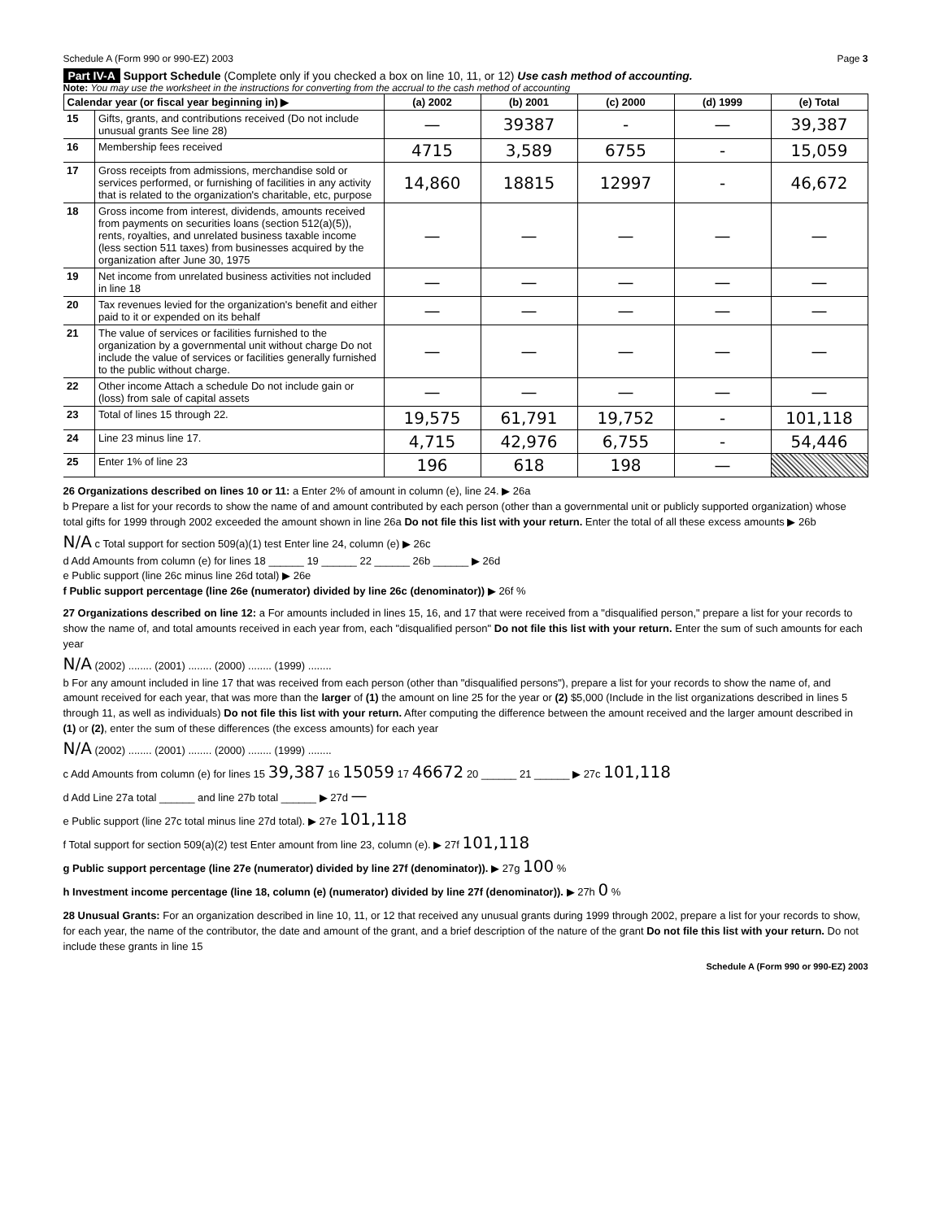Schedule A (Form 990 or 990-EZ) 2003 Page 3
Part IV-A Support Schedule (Complete only if you checked a box on line 10, 11, or 12) Use cash method of accounting.
Note: You may use the worksheet in the instructions for converting from the accrual to the cash method of accounting
| Calendar year (or fiscal year beginning in) ▶ | | (a) 2002 | (b) 2001 | (c) 2000 | (d) 1999 | (e) Total |
| --- | --- | --- | --- | --- | --- | --- |
| 15 | Gifts, grants, and contributions received (Do not include unusual grants See line 28) | — | 39387 | - | — | 39,387 |
| 16 | Membership fees received | 4715 | 3,589 | 6755 | - | 15,059 |
| 17 | Gross receipts from admissions, merchandise sold or services performed, or furnishing of facilities in any activity that is related to the organization's charitable, etc, purpose | 14,860 | 18815 | 12997 | - | 46,672 |
| 18 | Gross income from interest, dividends, amounts received from payments on securities loans (section 512(a)(5)), rents, royalties, and unrelated business taxable income (less section 511 taxes) from businesses acquired by the organization after June 30, 1975 | — | — | — | — | — |
| 19 | Net income from unrelated business activities not included in line 18 | — | — | — | — | — |
| 20 | Tax revenues levied for the organization's benefit and either paid to it or expended on its behalf | — | — | — | — | — |
| 21 | The value of services or facilities furnished to the organization by a governmental unit without charge Do not include the value of services or facilities generally furnished to the public without charge. | — | — | — | — | — |
| 22 | Other income Attach a schedule Do not include gain or (loss) from sale of capital assets | — | — | — | — | — |
| 23 | Total of lines 15 through 22. | 19,575 | 61,791 | 19,752 | - | 101,118 |
| 24 | Line 23 minus line 17. | 4,715 | 42,976 | 6,755 | - | 54,446 |
| 25 | Enter 1% of line 23 | 196 | 618 | 198 | — | |
26 Organizations described on lines 10 or 11: a Enter 2% of amount in column (e), line 24. ▶ 26a
b Prepare a list for your records to show the name of and amount contributed by each person (other than a governmental unit or publicly supported organization) whose total gifts for 1999 through 2002 exceeded the amount shown in line 26a Do not file this list with your return. Enter the total of all these excess amounts ▶ 26b
N/A c Total support for section 509(a)(1) test Enter line 24, column (e) ▶ 26c
d Add Amounts from column (e) for lines 18 ______ 19 ______ 22 ______ 26b ______ ▶ 26d
e Public support (line 26c minus line 26d total) ▶ 26e
f Public support percentage (line 26e (numerator) divided by line 26c (denominator)) ▶ 26f %
27 Organizations described on line 12: a For amounts included in lines 15, 16, and 17 that were received from a "disqualified person," prepare a list for your records to show the name of, and total amounts received in each year from, each "disqualified person" Do not file this list with your return. Enter the sum of such amounts for each year
N/A (2002) ........ (2001) ........ (2000) ........ (1999) ........
b For any amount included in line 17 that was received from each person (other than "disqualified persons"), prepare a list for your records to show the name of, and amount received for each year, that was more than the larger of (1) the amount on line 25 for the year or (2) $5,000 (Include in the list organizations described in lines 5 through 11, as well as individuals) Do not file this list with your return. After computing the difference between the amount received and the larger amount described in (1) or (2), enter the sum of these differences (the excess amounts) for each year
N/A (2002) ........ (2001) ........ (2000) ........ (1999) ........
c Add Amounts from column (e) for lines 15 39,387 16 15059 17 46672 20 ______ 21 ______ ▶ 27c 101,118
d Add Line 27a total ______ and line 27b total ______ ▶ 27d —
e Public support (line 27c total minus line 27d total). ▶ 27e 101,118
f Total support for section 509(a)(2) test Enter amount from line 23, column (e). ▶ 27f 101,118
g Public support percentage (line 27e (numerator) divided by line 27f (denominator)). ▶ 27g 100 %
h Investment income percentage (line 18, column (e) (numerator) divided by line 27f (denominator)). ▶ 27h 0 %
28 Unusual Grants: For an organization described in line 10, 11, or 12 that received any unusual grants during 1999 through 2002, prepare a list for your records to show, for each year, the name of the contributor, the date and amount of the grant, and a brief description of the nature of the grant Do not file this list with your return. Do not include these grants in line 15
Schedule A (Form 990 or 990-EZ) 2003